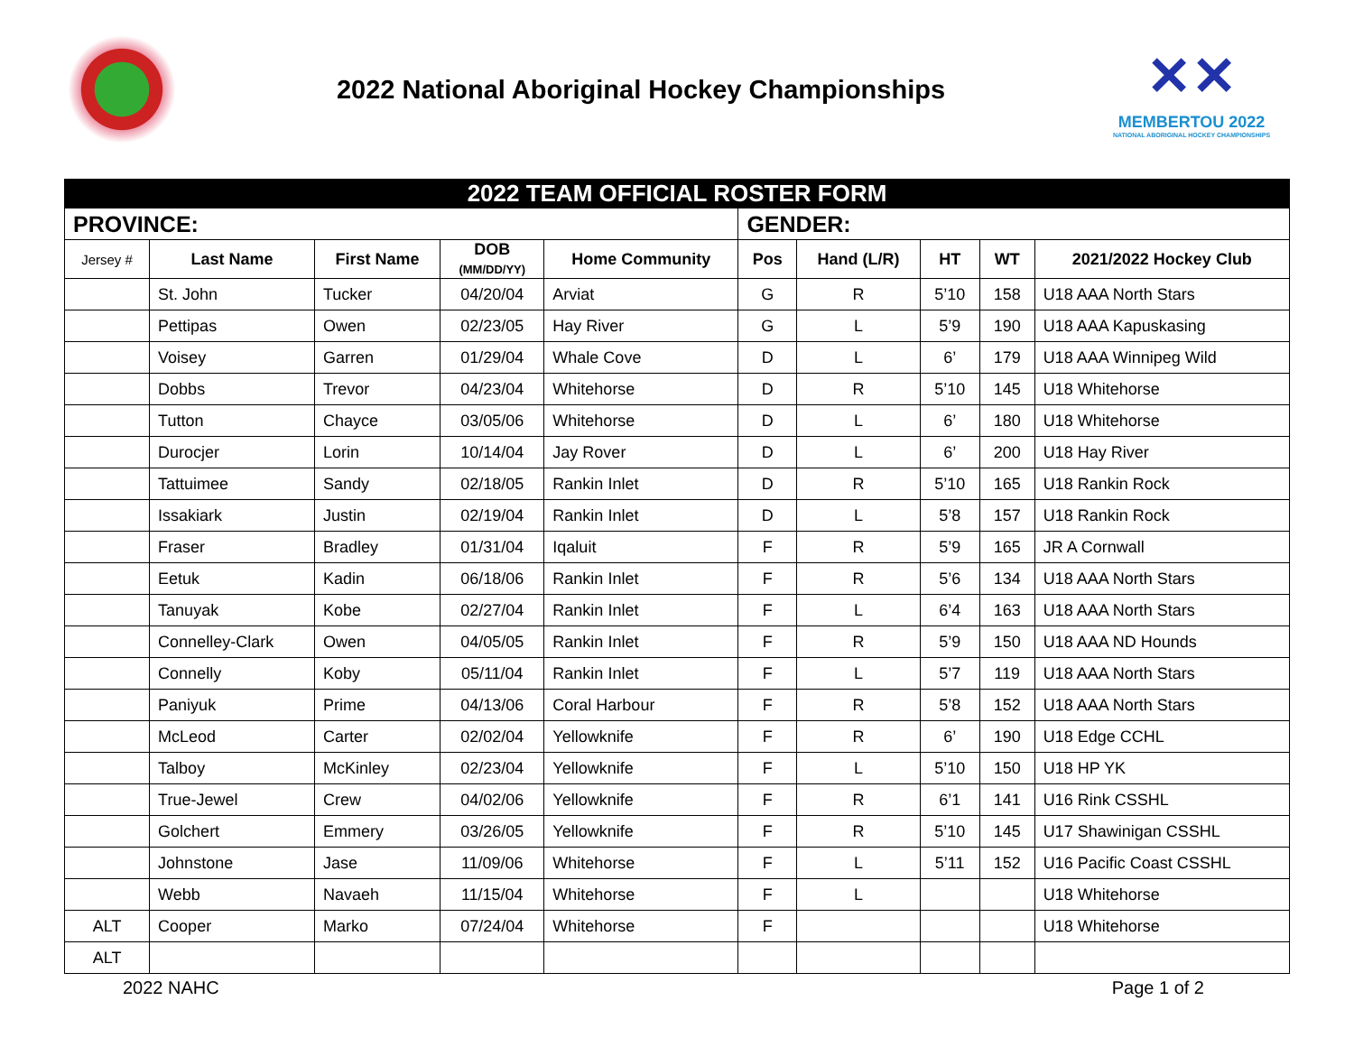2022 National Aboriginal Hockey Championships
✕✕
MEMBERTOU 2022
NATIONAL ABORIGINAL HOCKEY CHAMPIONSHIPS
| 2022 TEAM OFFICIAL ROSTER FORM | | | | | | | | | |
| PROVINCE: | | | | | GENDER: | | | | |
| Jersey # | Last Name | First Name | DOB (MM/DD/YY) | Home Community | Pos | Hand (L/R) | HT | WT | 2021/2022 Hockey Club |
| | St. John | Tucker | 04/20/04 | Arviat | G | R | 5’10 | 158 | U18 AAA North Stars |
| | Pettipas | Owen | 02/23/05 | Hay River | G | L | 5’9 | 190 | U18 AAA Kapuskasing |
| | Voisey | Garren | 01/29/04 | Whale Cove | D | L | 6’ | 179 | U18 AAA Winnipeg Wild |
| | Dobbs | Trevor | 04/23/04 | Whitehorse | D | R | 5’10 | 145 | U18 Whitehorse |
| | Tutton | Chayce | 03/05/06 | Whitehorse | D | L | 6’ | 180 | U18 Whitehorse |
| | Durocjer | Lorin | 10/14/04 | Jay Rover | D | L | 6’ | 200 | U18 Hay River |
| | Tattuimee | Sandy | 02/18/05 | Rankin Inlet | D | R | 5’10 | 165 | U18 Rankin Rock |
| | Issakiark | Justin | 02/19/04 | Rankin Inlet | D | L | 5’8 | 157 | U18 Rankin Rock |
| | Fraser | Bradley | 01/31/04 | Iqaluit | F | R | 5’9 | 165 | JR A Cornwall |
| | Eetuk | Kadin | 06/18/06 | Rankin Inlet | F | R | 5’6 | 134 | U18 AAA North Stars |
| | Tanuyak | Kobe | 02/27/04 | Rankin Inlet | F | L | 6’4 | 163 | U18 AAA North Stars |
| | Connelley-Clark | Owen | 04/05/05 | Rankin Inlet | F | R | 5’9 | 150 | U18 AAA ND Hounds |
| | Connelly | Koby | 05/11/04 | Rankin Inlet | F | L | 5’7 | 119 | U18 AAA North Stars |
| | Paniyuk | Prime | 04/13/06 | Coral Harbour | F | R | 5’8 | 152 | U18 AAA North Stars |
| | McLeod | Carter | 02/02/04 | Yellowknife | F | R | 6’ | 190 | U18 Edge CCHL |
| | Talboy | McKinley | 02/23/04 | Yellowknife | F | L | 5’10 | 150 | U18 HP YK |
| | True-Jewel | Crew | 04/02/06 | Yellowknife | F | R | 6’1 | 141 | U16 Rink CSSHL |
| | Golchert | Emmery | 03/26/05 | Yellowknife | F | R | 5’10 | 145 | U17 Shawinigan CSSHL |
| | Johnstone | Jase | 11/09/06 | Whitehorse | F | L | 5’11 | 152 | U16 Pacific Coast CSSHL |
| | Webb | Navaeh | 11/15/04 | Whitehorse | F | L | | | U18 Whitehorse |
| ALT | Cooper | Marko | 07/24/04 | Whitehorse | F | | | | U18 Whitehorse |
| ALT | | | | | | | | | |
2022 NAHC Page 1 of 2